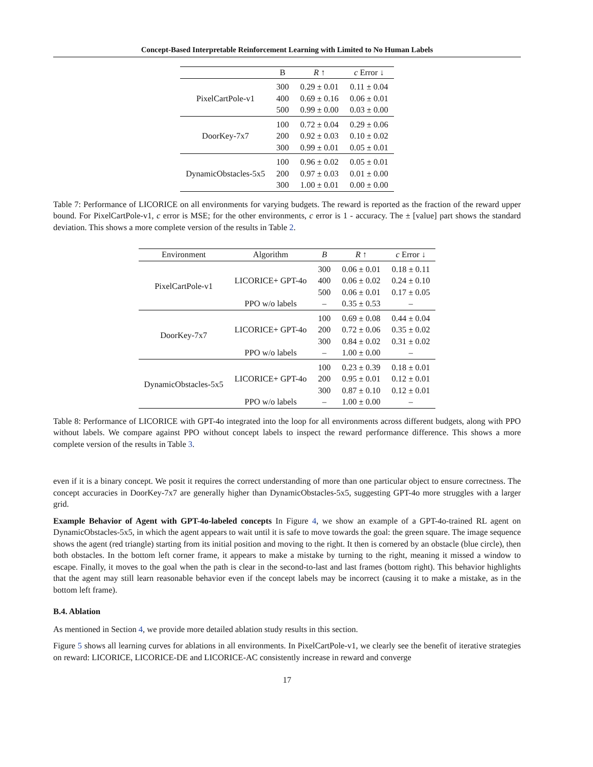Concept-Based Interpretable Reinforcement Learning with Limited to No Human Labels
| | B | R ↑ | c Error ↓ |
| --- | --- | --- | --- |
| PixelCartPole-v1 | 300 | 0.29 ± 0.01 | 0.11 ± 0.04 |
| | 400 | 0.69 ± 0.16 | 0.06 ± 0.01 |
| | 500 | 0.99 ± 0.00 | 0.03 ± 0.00 |
| DoorKey-7x7 | 100 | 0.72 ± 0.04 | 0.29 ± 0.06 |
| | 200 | 0.92 ± 0.03 | 0.10 ± 0.02 |
| | 300 | 0.99 ± 0.01 | 0.05 ± 0.01 |
| DynamicObstacles-5x5 | 100 | 0.96 ± 0.02 | 0.05 ± 0.01 |
| | 200 | 0.97 ± 0.03 | 0.01 ± 0.00 |
| | 300 | 1.00 ± 0.01 | 0.00 ± 0.00 |
Table 7: Performance of LICORICE on all environments for varying budgets. The reward is reported as the fraction of the reward upper bound. For PixelCartPole-v1, c error is MSE; for the other environments, c error is 1 - accuracy. The ± [value] part shows the standard deviation. This shows a more complete version of the results in Table 2.
| Environment | Algorithm | B | R ↑ | c Error ↓ |
| --- | --- | --- | --- | --- |
| PixelCartPole-v1 | LICORICE+ GPT-4o | 300 | 0.06 ± 0.01 | 0.18 ± 0.11 |
| | | 400 | 0.06 ± 0.02 | 0.24 ± 0.10 |
| | | 500 | 0.06 ± 0.01 | 0.17 ± 0.05 |
| | PPO w/o labels | – | 0.35 ± 0.53 | – |
| DoorKey-7x7 | LICORICE+ GPT-4o | 100 | 0.69 ± 0.08 | 0.44 ± 0.04 |
| | | 200 | 0.72 ± 0.06 | 0.35 ± 0.02 |
| | | 300 | 0.84 ± 0.02 | 0.31 ± 0.02 |
| | PPO w/o labels | – | 1.00 ± 0.00 | – |
| DynamicObstacles-5x5 | LICORICE+ GPT-4o | 100 | 0.23 ± 0.39 | 0.18 ± 0.01 |
| | | 200 | 0.95 ± 0.01 | 0.12 ± 0.01 |
| | | 300 | 0.87 ± 0.10 | 0.12 ± 0.01 |
| | PPO w/o labels | – | 1.00 ± 0.00 | – |
Table 8: Performance of LICORICE with GPT-4o integrated into the loop for all environments across different budgets, along with PPO without labels. We compare against PPO without concept labels to inspect the reward performance difference. This shows a more complete version of the results in Table 3.
even if it is a binary concept. We posit it requires the correct understanding of more than one particular object to ensure correctness. The concept accuracies in DoorKey-7x7 are generally higher than DynamicObstacles-5x5, suggesting GPT-4o more struggles with a larger grid.
Example Behavior of Agent with GPT-4o-labeled concepts In Figure 4, we show an example of a GPT-4o-trained RL agent on DynamicObstacles-5x5, in which the agent appears to wait until it is safe to move towards the goal: the green square. The image sequence shows the agent (red triangle) starting from its initial position and moving to the right. It then is cornered by an obstacle (blue circle), then both obstacles. In the bottom left corner frame, it appears to make a mistake by turning to the right, meaning it missed a window to escape. Finally, it moves to the goal when the path is clear in the second-to-last and last frames (bottom right). This behavior highlights that the agent may still learn reasonable behavior even if the concept labels may be incorrect (causing it to make a mistake, as in the bottom left frame).
B.4. Ablation
As mentioned in Section 4, we provide more detailed ablation study results in this section.
Figure 5 shows all learning curves for ablations in all environments. In PixelCartPole-v1, we clearly see the benefit of iterative strategies on reward: LICORICE, LICORICE-DE and LICORICE-AC consistently increase in reward and converge
17